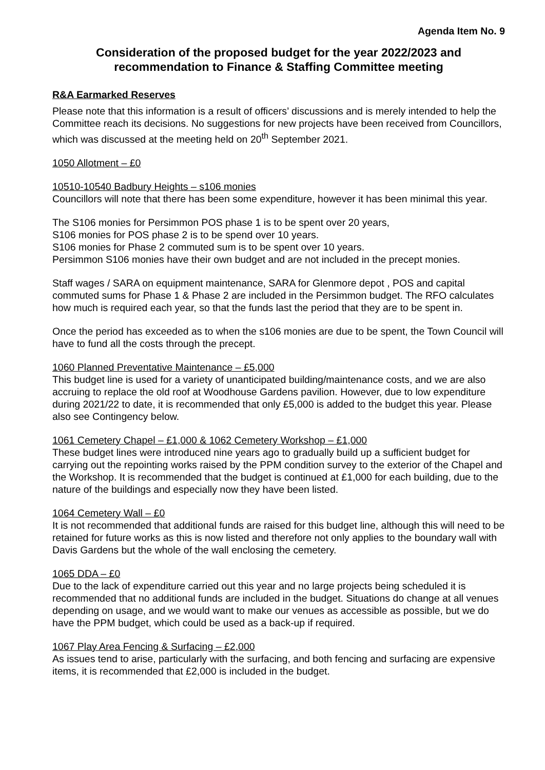Agenda Item No. 9
Consideration of the proposed budget for the year 2022/2023 and recommendation to Finance & Staffing Committee meeting
R&A Earmarked Reserves
Please note that this information is a result of officers’ discussions and is merely intended to help the Committee reach its decisions. No suggestions for new projects have been received from Councillors, which was discussed at the meeting held on 20<sup>th</sup> September 2021.
1050 Allotment – £0
10510-10540 Badbury Heights – s106 monies
Councillors will note that there has been some expenditure, however it has been minimal this year.
The S106 monies for Persimmon POS phase 1 is to be spent over 20 years,
S106 monies for POS phase 2 is to be spend over 10 years.
S106 monies for Phase 2 commuted sum is to be spent over 10 years.
Persimmon S106 monies have their own budget and are not included in the precept monies.
Staff wages / SARA on equipment maintenance, SARA for Glenmore depot , POS and capital commuted sums for Phase 1 & Phase 2 are included in the Persimmon budget. The RFO calculates how much is required each year, so that the funds last the period that they are to be spent in.
Once the period has exceeded as to when the s106 monies are due to be spent, the Town Council will have to fund all the costs through the precept.
1060 Planned Preventative Maintenance – £5,000
This budget line is used for a variety of unanticipated building/maintenance costs, and we are also accruing to replace the old roof at Woodhouse Gardens pavilion. However, due to low expenditure during 2021/22 to date, it is recommended that only £5,000 is added to the budget this year. Please also see Contingency below.
1061 Cemetery Chapel – £1,000 & 1062 Cemetery Workshop – £1,000
These budget lines were introduced nine years ago to gradually build up a sufficient budget for carrying out the repointing works raised by the PPM condition survey to the exterior of the Chapel and the Workshop. It is recommended that the budget is continued at £1,000 for each building, due to the nature of the buildings and especially now they have been listed.
1064 Cemetery Wall – £0
It is not recommended that additional funds are raised for this budget line, although this will need to be retained for future works as this is now listed and therefore not only applies to the boundary wall with Davis Gardens but the whole of the wall enclosing the cemetery.
1065 DDA – £0
Due to the lack of expenditure carried out this year and no large projects being scheduled it is recommended that no additional funds are included in the budget. Situations do change at all venues depending on usage, and we would want to make our venues as accessible as possible, but we do have the PPM budget, which could be used as a back-up if required.
1067 Play Area Fencing & Surfacing – £2,000
As issues tend to arise, particularly with the surfacing, and both fencing and surfacing are expensive items, it is recommended that £2,000 is included in the budget.